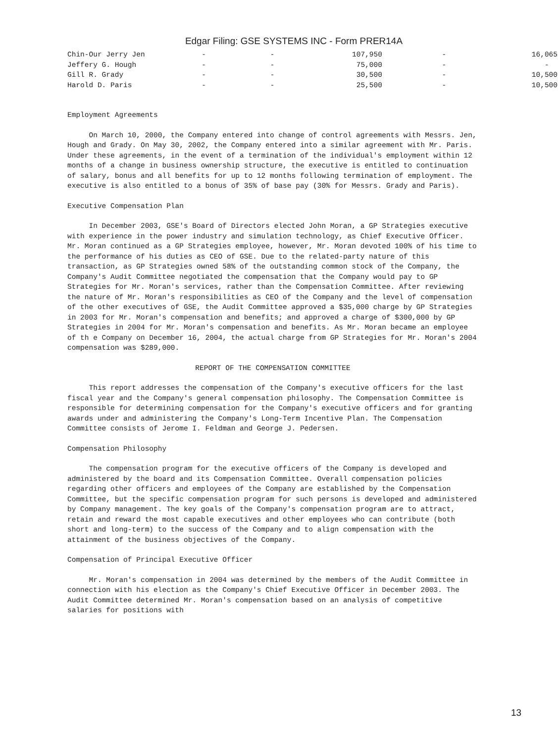Edgar Filing: GSE SYSTEMS INC - Form PRER14A
| Chin-Our Jerry Jen | - | - | 107,950 | - | 16,065 |
| Jeffery G. Hough | - | - | 75,000 | - | - |
| Gill R. Grady | - | - | 30,500 | - | 10,500 |
| Harold D. Paris | - | - | 25,500 | - | 10,500 |
Employment Agreements
On March 10, 2000, the Company entered into change of control agreements with Messrs. Jen, Hough and Grady. On May 30, 2002, the Company entered into a similar agreement with Mr. Paris. Under these agreements, in the event of a termination of the individual's employment within 12 months of a change in business ownership structure, the executive is entitled to continuation of salary, bonus and all benefits for up to 12 months following termination of employment. The executive is also entitled to a bonus of 35% of base pay (30% for Messrs. Grady and Paris).
Executive Compensation Plan
In December 2003, GSE's Board of Directors elected John Moran, a GP Strategies executive with experience in the power industry and simulation technology, as Chief Executive Officer. Mr. Moran continued as a GP Strategies employee, however, Mr. Moran devoted 100% of his time to the performance of his duties as CEO of GSE. Due to the related-party nature of this transaction, as GP Strategies owned 58% of the outstanding common stock of the Company, the Company's Audit Committee negotiated the compensation that the Company would pay to GP Strategies for Mr. Moran's services, rather than the Compensation Committee. After reviewing the nature of Mr. Moran's responsibilities as CEO of the Company and the level of compensation of the other executives of GSE, the Audit Committee approved a $35,000 charge by GP Strategies in 2003 for Mr. Moran's compensation and benefits; and approved a charge of $300,000 by GP Strategies in 2004 for Mr. Moran's compensation and benefits. As Mr. Moran became an employee of th e Company on December 16, 2004, the actual charge from GP Strategies for Mr. Moran's 2004 compensation was $289,000.
REPORT OF THE COMPENSATION COMMITTEE
This report addresses the compensation of the Company's executive officers for the last fiscal year and the Company's general compensation philosophy. The Compensation Committee is responsible for determining compensation for the Company's executive officers and for granting awards under and administering the Company's Long-Term Incentive Plan. The Compensation Committee consists of Jerome I. Feldman and George J. Pedersen.
Compensation Philosophy
The compensation program for the executive officers of the Company is developed and administered by the board and its Compensation Committee. Overall compensation policies regarding other officers and employees of the Company are established by the Compensation Committee, but the specific compensation program for such persons is developed and administered by Company management. The key goals of the Company's compensation program are to attract, retain and reward the most capable executives and other employees who can contribute (both short and long-term) to the success of the Company and to align compensation with the attainment of the business objectives of the Company.
Compensation of Principal Executive Officer
Mr. Moran's compensation in 2004 was determined by the members of the Audit Committee in connection with his election as the Company's Chief Executive Officer in December 2003. The Audit Committee determined Mr. Moran's compensation based on an analysis of competitive salaries for positions with
13